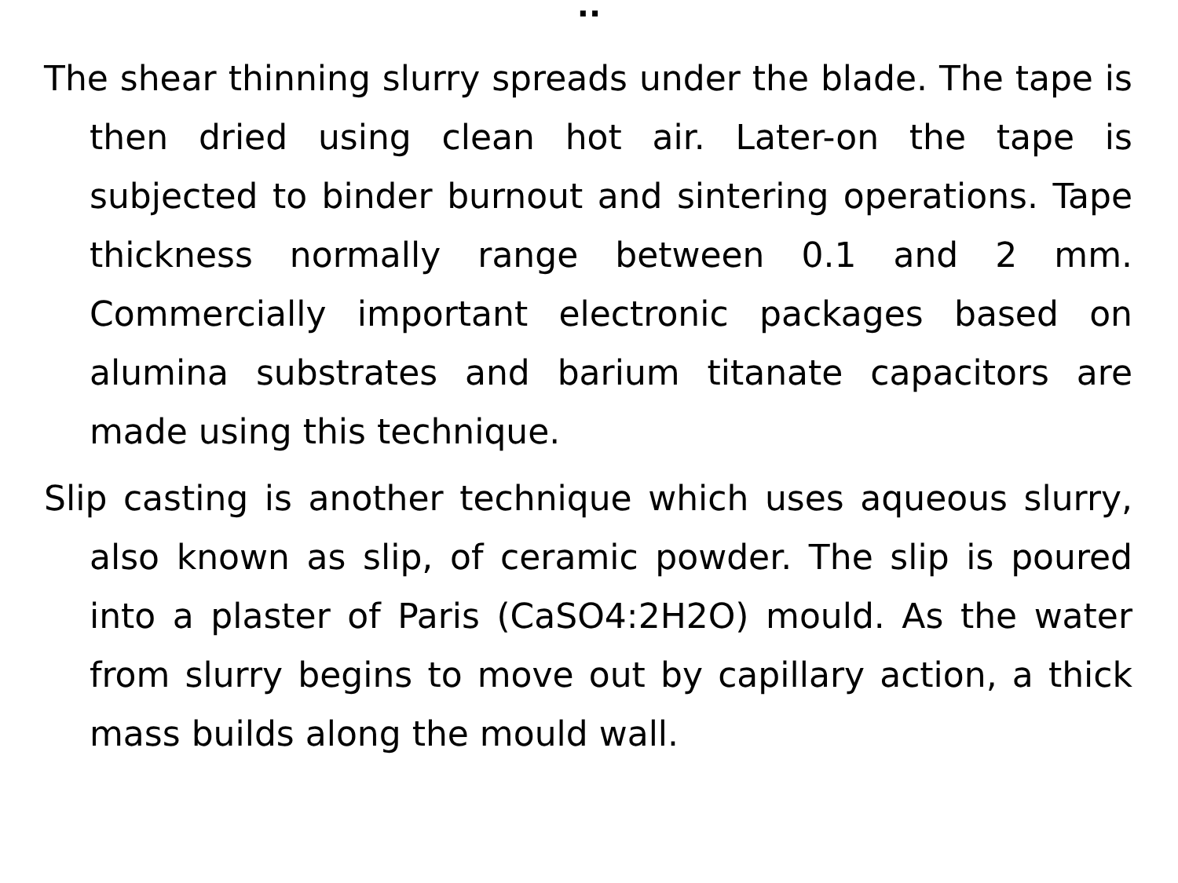..
The shear thinning slurry spreads under the blade. The tape is then dried using clean hot air. Later-on the tape is subjected to binder burnout and sintering operations. Tape thickness normally range between 0.1 and 2 mm. Commercially important electronic packages based on alumina substrates and barium titanate capacitors are made using this technique.
Slip casting is another technique which uses aqueous slurry, also known as slip, of ceramic powder. The slip is poured into a plaster of Paris (CaSO4:2H2O) mould. As the water from slurry begins to move out by capillary action, a thick mass builds along the mould wall.